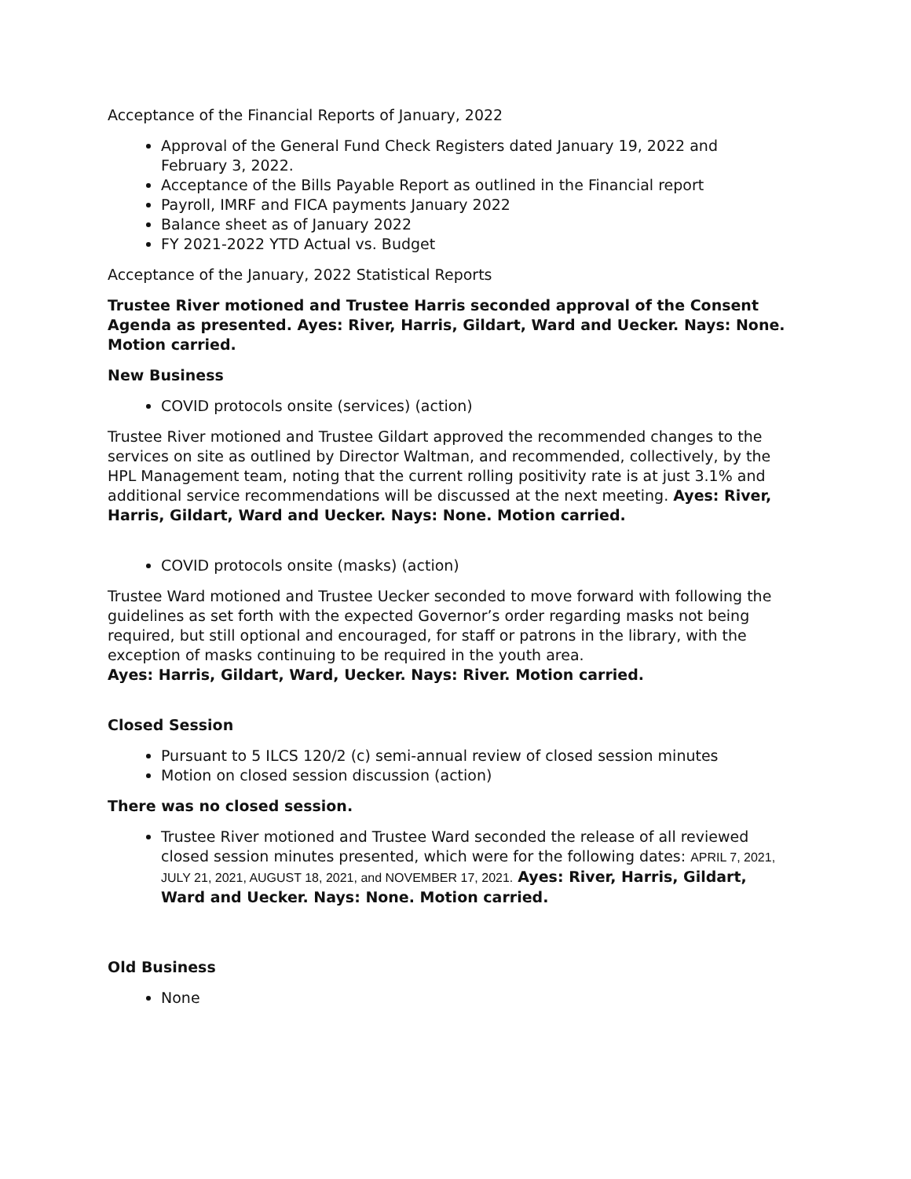Acceptance of the Financial Reports of January, 2022
Approval of the General Fund Check Registers dated January 19, 2022 and February 3, 2022.
Acceptance of the Bills Payable Report as outlined in the Financial report
Payroll, IMRF and FICA payments January 2022
Balance sheet as of January 2022
FY 2021-2022 YTD Actual vs. Budget
Acceptance of the January, 2022 Statistical Reports
Trustee River motioned and Trustee Harris seconded approval of the Consent Agenda as presented. Ayes: River, Harris, Gildart, Ward and Uecker. Nays: None. Motion carried.
New Business
COVID protocols onsite (services) (action)
Trustee River motioned and Trustee Gildart approved the recommended changes to the services on site as outlined by Director Waltman, and recommended, collectively, by the HPL Management team, noting that the current rolling positivity rate is at just 3.1% and additional service recommendations will be discussed at the next meeting. Ayes: River, Harris, Gildart, Ward and Uecker. Nays: None. Motion carried.
COVID protocols onsite (masks) (action)
Trustee Ward motioned and Trustee Uecker seconded to move forward with following the guidelines as set forth with the expected Governor’s order regarding masks not being required, but still optional and encouraged, for staff or patrons in the library, with the exception of masks continuing to be required in the youth area.
Ayes: Harris, Gildart, Ward, Uecker. Nays: River. Motion carried.
Closed Session
Pursuant to 5 ILCS 120/2 (c) semi-annual review of closed session minutes
Motion on closed session discussion (action)
There was no closed session.
Trustee River motioned and Trustee Ward seconded the release of all reviewed closed session minutes presented, which were for the following dates: APRIL 7, 2021, JULY 21, 2021, AUGUST 18, 2021, and NOVEMBER 17, 2021. Ayes: River, Harris, Gildart, Ward and Uecker. Nays: None. Motion carried.
Old Business
None